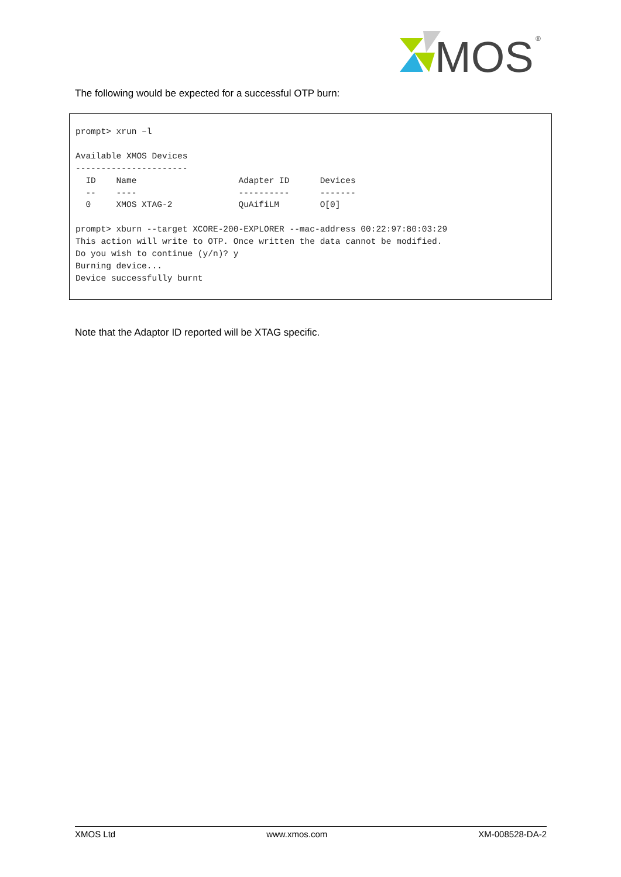MOS
®
The following would be expected for a successful OTP burn:
prompt> xrun –l

Available XMOS Devices
----------------------
  ID    Name                    Adapter ID      Devices
  --    ----                    ----------      -------
  0     XMOS XTAG-2             QuAifiLM        O[0]

prompt> xburn --target XCORE-200-EXPLORER --mac-address 00:22:97:80:03:29
This action will write to OTP. Once written the data cannot be modified.
Do you wish to continue (y/n)? y
Burning device...
Device successfully burnt
Note that the Adaptor ID reported will be XTAG specific.
XMOS Ltd www.xmos.com XM-008528-DA-2